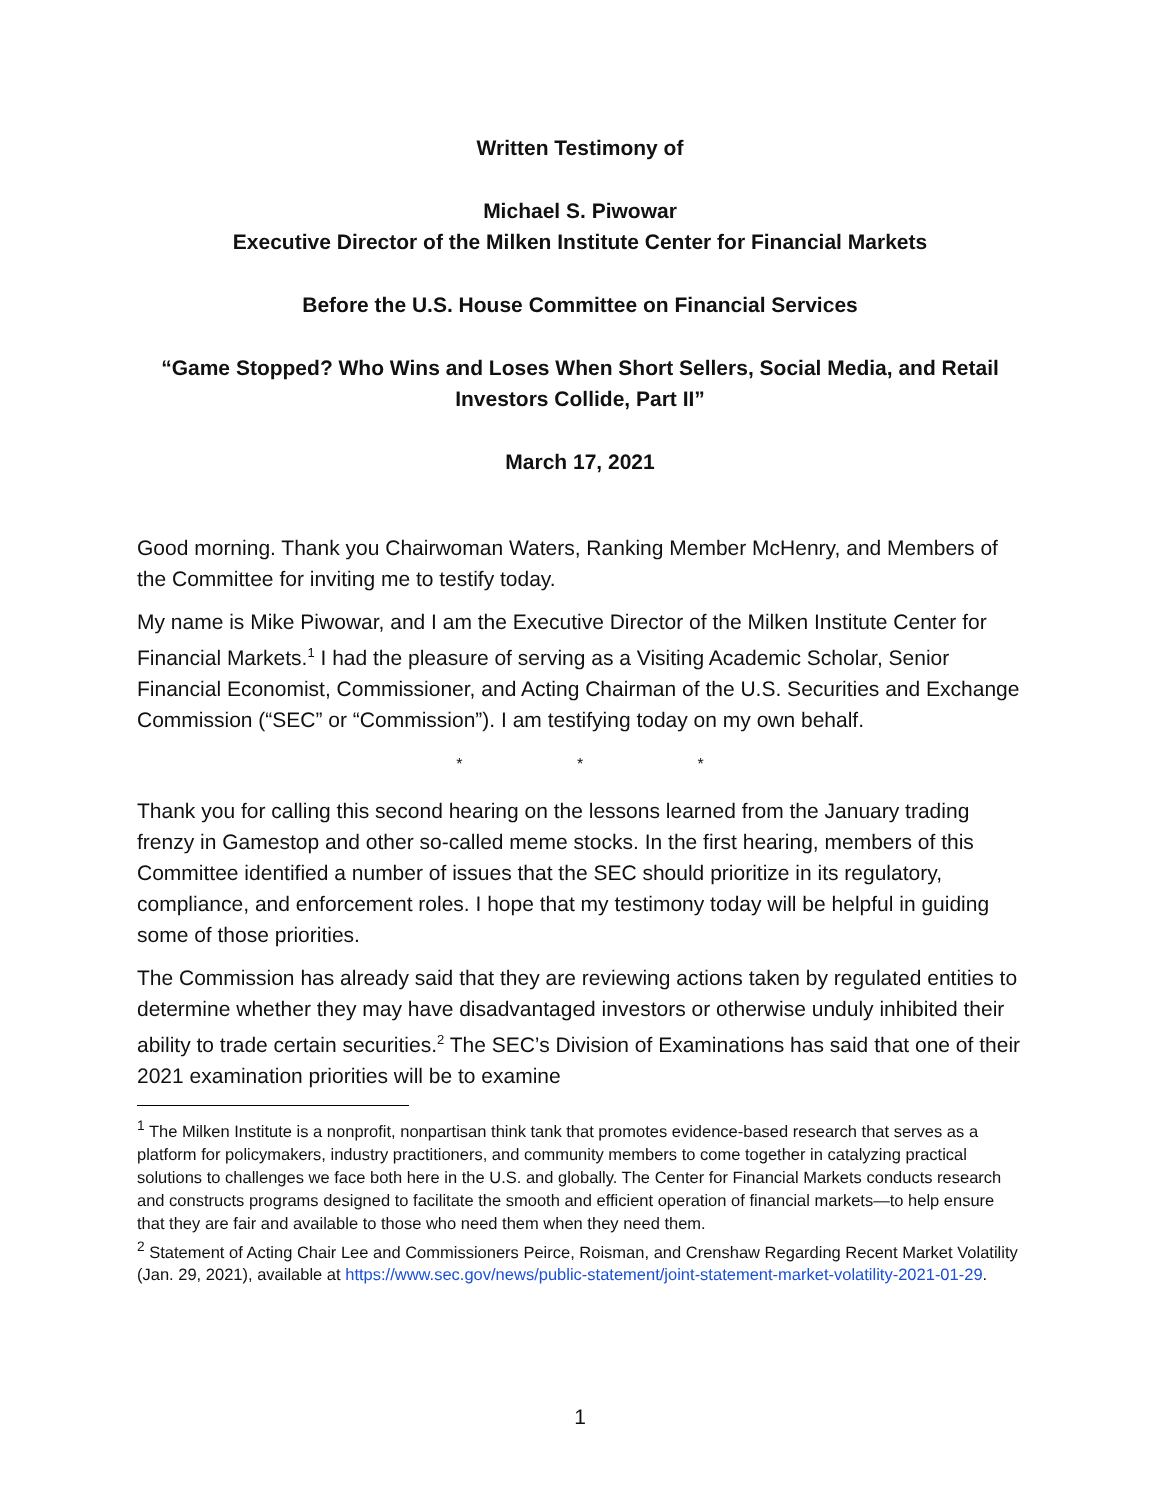Written Testimony of
Michael S. Piwowar
Executive Director of the Milken Institute Center for Financial Markets
Before the U.S. House Committee on Financial Services
“Game Stopped? Who Wins and Loses When Short Sellers, Social Media, and Retail Investors Collide, Part II”
March 17, 2021
Good morning. Thank you Chairwoman Waters, Ranking Member McHenry, and Members of the Committee for inviting me to testify today.
My name is Mike Piwowar, and I am the Executive Director of the Milken Institute Center for Financial Markets.<sup>1</sup> I had the pleasure of serving as a Visiting Academic Scholar, Senior Financial Economist, Commissioner, and Acting Chairman of the U.S. Securities and Exchange Commission (“SEC” or “Commission”). I am testifying today on my own behalf.
* * *
Thank you for calling this second hearing on the lessons learned from the January trading frenzy in Gamestop and other so-called meme stocks. In the first hearing, members of this Committee identified a number of issues that the SEC should prioritize in its regulatory, compliance, and enforcement roles. I hope that my testimony today will be helpful in guiding some of those priorities.
The Commission has already said that they are reviewing actions taken by regulated entities to determine whether they may have disadvantaged investors or otherwise unduly inhibited their ability to trade certain securities.<sup>2</sup> The SEC’s Division of Examinations has said that one of their 2021 examination priorities will be to examine
<sup>1</sup> The Milken Institute is a nonprofit, nonpartisan think tank that promotes evidence-based research that serves as a platform for policymakers, industry practitioners, and community members to come together in catalyzing practical solutions to challenges we face both here in the U.S. and globally. The Center for Financial Markets conducts research and constructs programs designed to facilitate the smooth and efficient operation of financial markets—to help ensure that they are fair and available to those who need them when they need them.
<sup>2</sup> Statement of Acting Chair Lee and Commissioners Peirce, Roisman, and Crenshaw Regarding Recent Market Volatility (Jan. 29, 2021), available at https://www.sec.gov/news/public-statement/joint-statement-market-volatility-2021-01-29.
1